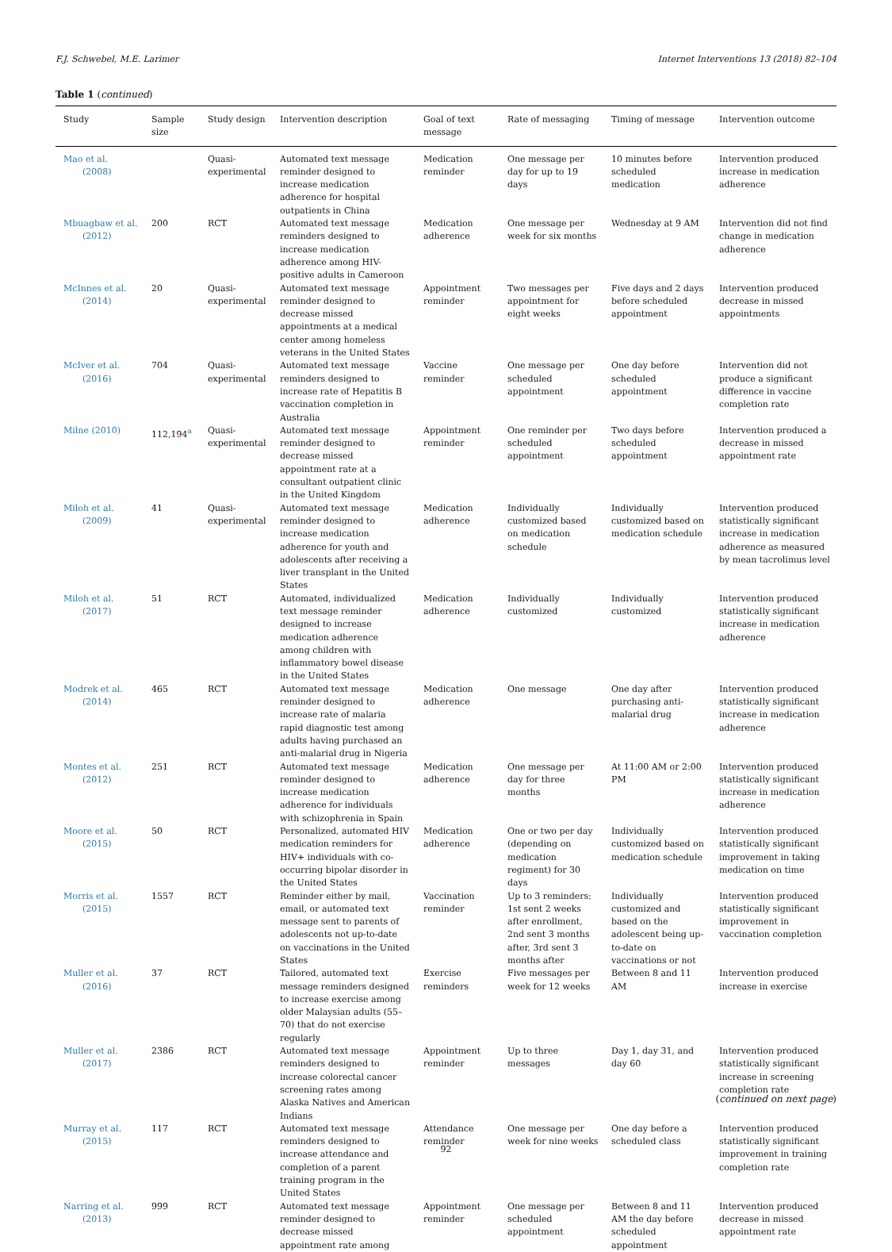F.J. Schwebel, M.E. Larimer Internet Interventions 13 (2018) 82–104
Table 1 (continued)
| Study | Sample size | Study design | Intervention description | Goal of text message | Rate of messaging | Timing of message | Intervention outcome |
| --- | --- | --- | --- | --- | --- | --- | --- |
| Mao et al. (2008) | | Quasi-experimental | Automated text message reminder designed to increase medication adherence for hospital outpatients in China | Medication reminder | One message per day for up to 19 days | 10 minutes before scheduled medication | Intervention produced increase in medication adherence |
| Mbuagbaw et al. (2012) | 200 | RCT | Automated text message reminders designed to increase medication adherence among HIV-positive adults in Cameroon | Medication adherence | One message per week for six months | Wednesday at 9 AM | Intervention did not find change in medication adherence |
| McInnes et al. (2014) | 20 | Quasi-experimental | Automated text message reminder designed to decrease missed appointments at a medical center among homeless veterans in the United States | Appointment reminder | Two messages per appointment for eight weeks | Five days and 2 days before scheduled appointment | Intervention produced decrease in missed appointments |
| McIver et al. (2016) | 704 | Quasi-experimental | Automated text message reminders designed to increase rate of Hepatitis B vaccination completion in Australia | Vaccine reminder | One message per scheduled appointment | One day before scheduled appointment | Intervention did not produce a significant difference in vaccine completion rate |
| Milne (2010) | 112,194<sup>a</sup> | Quasi-experimental | Automated text message reminder designed to decrease missed appointment rate at a consultant outpatient clinic in the United Kingdom | Appointment reminder | One reminder per scheduled appointment | Two days before scheduled appointment | Intervention produced a decrease in missed appointment rate |
| Miloh et al. (2009) | 41 | Quasi-experimental | Automated text message reminder designed to increase medication adherence for youth and adolescents after receiving a liver transplant in the United States | Medication adherence | Individually customized based on medication schedule | Individually customized based on medication schedule | Intervention produced statistically significant increase in medication adherence as measured by mean tacrolimus level |
| Miloh et al. (2017) | 51 | RCT | Automated, individualized text message reminder designed to increase medication adherence among children with inflammatory bowel disease in the United States | Medication adherence | Individually customized | Individually customized | Intervention produced statistically significant increase in medication adherence |
| Modrek et al. (2014) | 465 | RCT | Automated text message reminder designed to increase rate of malaria rapid diagnostic test among adults having purchased an anti-malarial drug in Nigeria | Medication adherence | One message | One day after purchasing anti-malarial drug | Intervention produced statistically significant increase in medication adherence |
| Montes et al. (2012) | 251 | RCT | Automated text message reminder designed to increase medication adherence for individuals with schizophrenia in Spain | Medication adherence | One message per day for three months | At 11:00 AM or 2:00 PM | Intervention produced statistically significant increase in medication adherence |
| Moore et al. (2015) | 50 | RCT | Personalized, automated HIV medication reminders for HIV+ individuals with co-occurring bipolar disorder in the United States | Medication adherence | One or two per day (depending on medication regiment) for 30 days | Individually customized based on medication schedule | Intervention produced statistically significant improvement in taking medication on time |
| Morris et al. (2015) | 1557 | RCT | Reminder either by mail, email, or automated text message sent to parents of adolescents not up-to-date on vaccinations in the United States | Vaccination reminder | Up to 3 reminders: 1st sent 2 weeks after enrollment, 2nd sent 3 months after, 3rd sent 3 months after | Individually customized and based on the adolescent being up-to-date on vaccinations or not | Intervention produced statistically significant improvement in vaccination completion |
| Muller et al. (2016) | 37 | RCT | Tailored, automated text message reminders designed to increase exercise among older Malaysian adults (55–70) that do not exercise regularly | Exercise reminders | Five messages per week for 12 weeks | Between 8 and 11 AM | Intervention produced increase in exercise |
| Muller et al. (2017) | 2386 | RCT | Automated text message reminders designed to increase colorectal cancer screening rates among Alaska Natives and American Indians | Appointment reminder | Up to three messages | Day 1, day 31, and day 60 | Intervention produced statistically significant increase in screening completion rate |
| Murray et al. (2015) | 117 | RCT | Automated text message reminders designed to increase attendance and completion of a parent training program in the United States | Attendance reminder | One message per week for nine weeks | One day before a scheduled class | Intervention produced statistically significant improvement in training completion rate |
| Narring et al. (2013) | 999 | RCT | Automated text message reminder designed to decrease missed appointment rate among | Appointment reminder | One message per scheduled appointment | Between 8 and 11 AM the day before scheduled appointment | Intervention produced decrease in missed appointment rate |
(continued on next page)
92